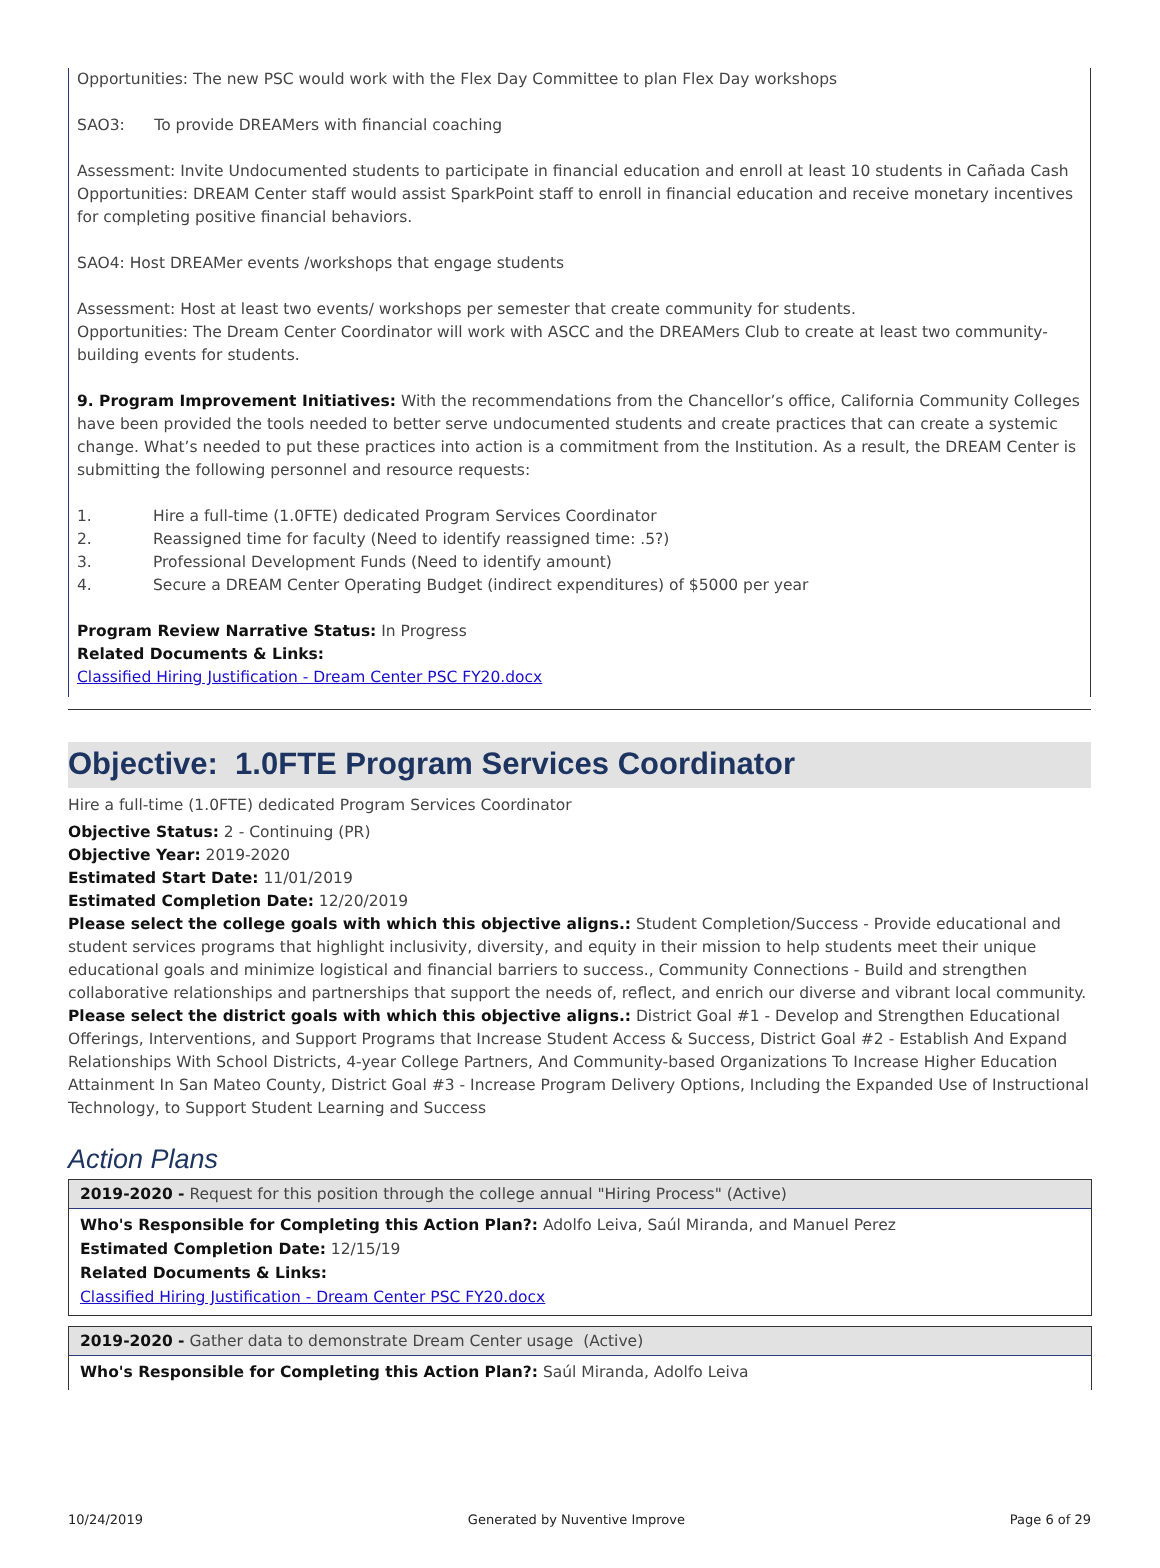Opportunities: The new PSC would work with the Flex Day Committee to plan Flex Day workshops
SAO3: To provide DREAMers with financial coaching
Assessment: Invite Undocumented students to participate in financial education and enroll at least 10 students in Cañada Cash
Opportunities: DREAM Center staff would assist SparkPoint staff to enroll in financial education and receive monetary incentives for completing positive financial behaviors.
SAO4: Host DREAMer events /workshops that engage students
Assessment: Host at least two events/ workshops per semester that create community for students.
Opportunities: The Dream Center Coordinator will work with ASCC and the DREAMers Club to create at least two community-building events for students.
9. Program Improvement Initiatives: With the recommendations from the Chancellor’s office, California Community Colleges have been provided the tools needed to better serve undocumented students and create practices that can create a systemic change. What’s needed to put these practices into action is a commitment from the Institution. As a result, the DREAM Center is submitting the following personnel and resource requests:
1. Hire a full-time (1.0FTE) dedicated Program Services Coordinator
2. Reassigned time for faculty (Need to identify reassigned time: .5?)
3. Professional Development Funds (Need to identify amount)
4. Secure a DREAM Center Operating Budget (indirect expenditures) of $5000 per year
Program Review Narrative Status: In Progress
Related Documents & Links:
Classified Hiring Justification - Dream Center PSC FY20.docx
Objective: 1.0FTE Program Services Coordinator
Hire a full-time (1.0FTE) dedicated Program Services Coordinator
Objective Status: 2 - Continuing (PR)
Objective Year: 2019-2020
Estimated Start Date: 11/01/2019
Estimated Completion Date: 12/20/2019
Please select the college goals with which this objective aligns.: Student Completion/Success - Provide educational and student services programs that highlight inclusivity, diversity, and equity in their mission to help students meet their unique educational goals and minimize logistical and financial barriers to success., Community Connections - Build and strengthen collaborative relationships and partnerships that support the needs of, reflect, and enrich our diverse and vibrant local community.
Please select the district goals with which this objective aligns.: District Goal #1 - Develop and Strengthen Educational Offerings, Interventions, and Support Programs that Increase Student Access & Success, District Goal #2 - Establish And Expand Relationships With School Districts, 4-year College Partners, And Community-based Organizations To Increase Higher Education Attainment In San Mateo County, District Goal #3 - Increase Program Delivery Options, Including the Expanded Use of Instructional Technology, to Support Student Learning and Success
Action Plans
2019-2020 - Request for this position through the college annual "Hiring Process" (Active)
Who's Responsible for Completing this Action Plan?: Adolfo Leiva, Saúl Miranda, and Manuel Perez
Estimated Completion Date: 12/15/19
Related Documents & Links:
Classified Hiring Justification - Dream Center PSC FY20.docx
2019-2020 - Gather data to demonstrate Dream Center usage (Active)
Who's Responsible for Completing this Action Plan?: Saúl Miranda, Adolfo Leiva
10/24/2019 Generated by Nuventive Improve Page 6 of 29